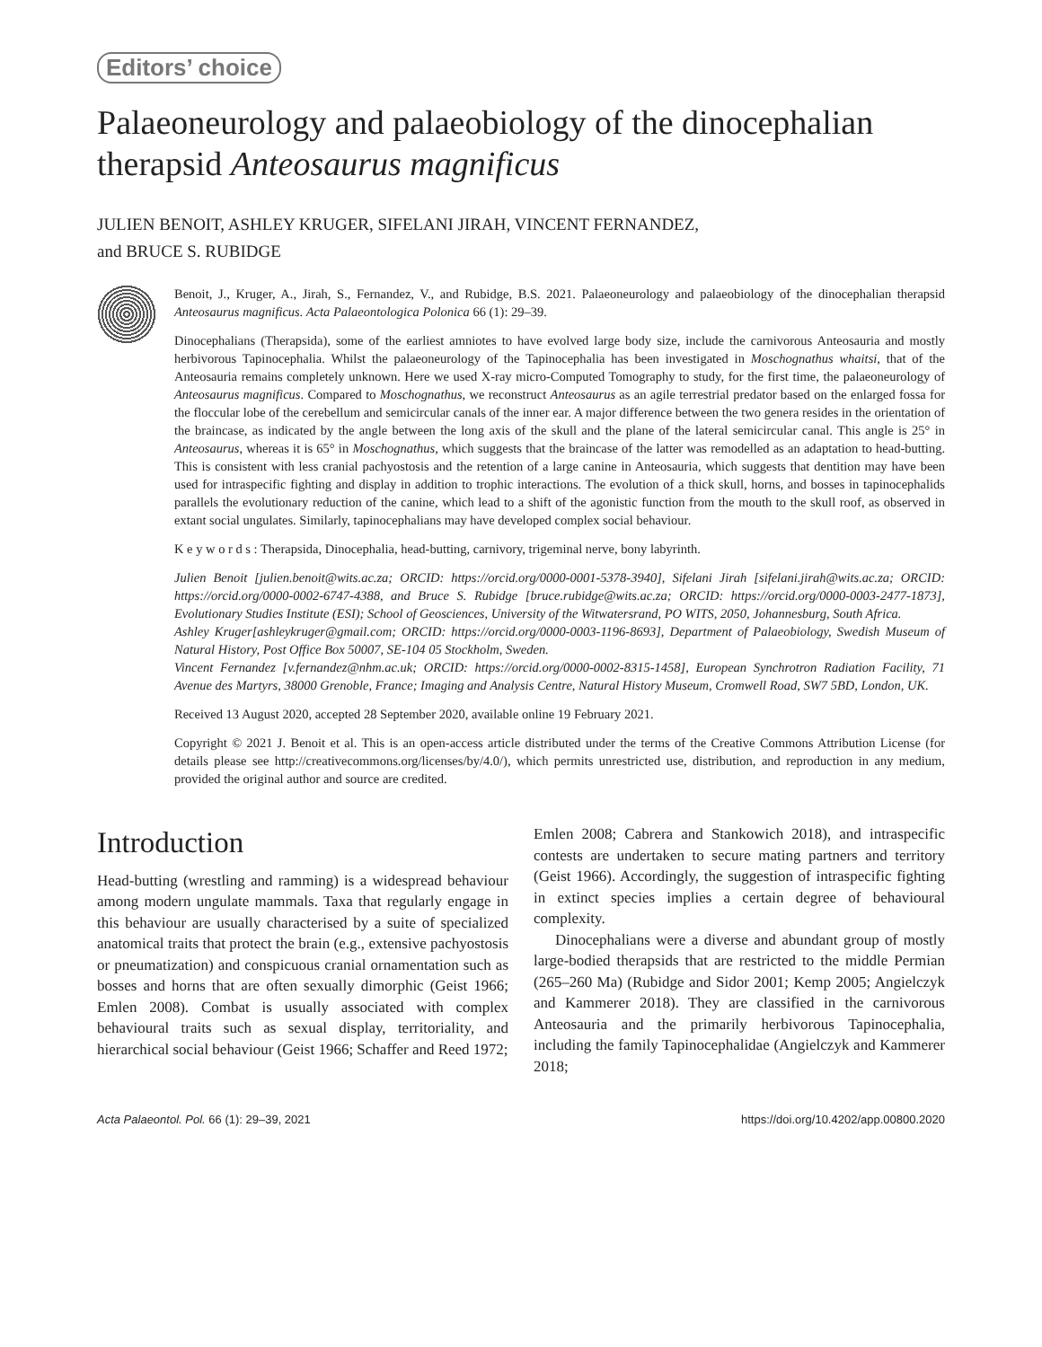Editors’ choice
Palaeoneurology and palaeobiology of the dinocephalian therapsid Anteosaurus magnificus
JULIEN BENOIT, ASHLEY KRUGER, SIFELANI JIRAH, VINCENT FERNANDEZ,
and BRUCE S. RUBIDGE
Benoit, J., Kruger, A., Jirah, S., Fernandez, V., and Rubidge, B.S. 2021. Palaeoneurology and palaeobiology of the dinocephalian therapsid Anteosaurus magnificus. Acta Palaeontologica Polonica 66 (1): 29–39.
Dinocephalians (Therapsida), some of the earliest amniotes to have evolved large body size, include the carnivorous Anteosauria and mostly herbivorous Tapinocephalia. Whilst the palaeoneurology of the Tapinocephalia has been investigated in Moschognathus whaitsi, that of the Anteosauria remains completely unknown. Here we used X-ray micro-Computed Tomography to study, for the first time, the palaeoneurology of Anteosaurus magnificus. Compared to Moschognathus, we reconstruct Anteosaurus as an agile terrestrial predator based on the enlarged fossa for the floccular lobe of the cerebellum and semicircular canals of the inner ear. A major difference between the two genera resides in the orientation of the braincase, as indicated by the angle between the long axis of the skull and the plane of the lateral semicircular canal. This angle is 25° in Anteosaurus, whereas it is 65° in Moschognathus, which suggests that the braincase of the latter was remodelled as an adaptation to head-butting. This is consistent with less cranial pachyostosis and the retention of a large canine in Anteosauria, which suggests that dentition may have been used for intraspecific fighting and display in addition to trophic interactions. The evolution of a thick skull, horns, and bosses in tapinocephalids parallels the evolutionary reduction of the canine, which lead to a shift of the agonistic function from the mouth to the skull roof, as observed in extant social ungulates. Similarly, tapinocephalians may have developed complex social behaviour.
K e y w o r d s : Therapsida, Dinocephalia, head-butting, carnivory, trigeminal nerve, bony labyrinth.
Julien Benoit [julien.benoit@wits.ac.za; ORCID: https://orcid.org/0000-0001-5378-3940], Sifelani Jirah [sifelani.jirah@wits.ac.za; ORCID: https://orcid.org/0000-0002-6747-4388, and Bruce S. Rubidge [bruce.rubidge@wits.ac.za; ORCID: https://orcid.org/0000-0003-2477-1873], Evolutionary Studies Institute (ESI); School of Geosciences, University of the Witwatersrand, PO WITS, 2050, Johannesburg, South Africa.
Ashley Kruger[ashleykruger@gmail.com; ORCID: https://orcid.org/0000-0003-1196-8693], Department of Palaeobiology, Swedish Museum of Natural History, Post Office Box 50007, SE-104 05 Stockholm, Sweden.
Vincent Fernandez [v.fernandez@nhm.ac.uk; ORCID: https://orcid.org/0000-0002-8315-1458], European Synchrotron Radiation Facility, 71 Avenue des Martyrs, 38000 Grenoble, France; Imaging and Analysis Centre, Natural History Museum, Cromwell Road, SW7 5BD, London, UK.
Received 13 August 2020, accepted 28 September 2020, available online 19 February 2021.
Copyright © 2021 J. Benoit et al. This is an open-access article distributed under the terms of the Creative Commons Attribution License (for details please see http://creativecommons.org/licenses/by/4.0/), which permits unrestricted use, distribution, and reproduction in any medium, provided the original author and source are credited.
Introduction
Head-butting (wrestling and ramming) is a widespread behaviour among modern ungulate mammals. Taxa that regularly engage in this behaviour are usually characterised by a suite of specialized anatomical traits that protect the brain (e.g., extensive pachyostosis or pneumatization) and conspicuous cranial ornamentation such as bosses and horns that are often sexually dimorphic (Geist 1966; Emlen 2008). Combat is usually associated with complex behavioural traits such as sexual display, territoriality, and hierarchical social behaviour (Geist 1966; Schaffer and Reed 1972;
Emlen 2008; Cabrera and Stankowich 2018), and intraspecific contests are undertaken to secure mating partners and territory (Geist 1966). Accordingly, the suggestion of intraspecific fighting in extinct species implies a certain degree of behavioural complexity.
Dinocephalians were a diverse and abundant group of mostly large-bodied therapsids that are restricted to the middle Permian (265–260 Ma) (Rubidge and Sidor 2001; Kemp 2005; Angielczyk and Kammerer 2018). They are classified in the carnivorous Anteosauria and the primarily herbivorous Tapinocephalia, including the family Tapinocephalidae (Angielczyk and Kammerer 2018;
Acta Palaeontol. Pol. 66 (1): 29–39, 2021 https://doi.org/10.4202/app.00800.2020